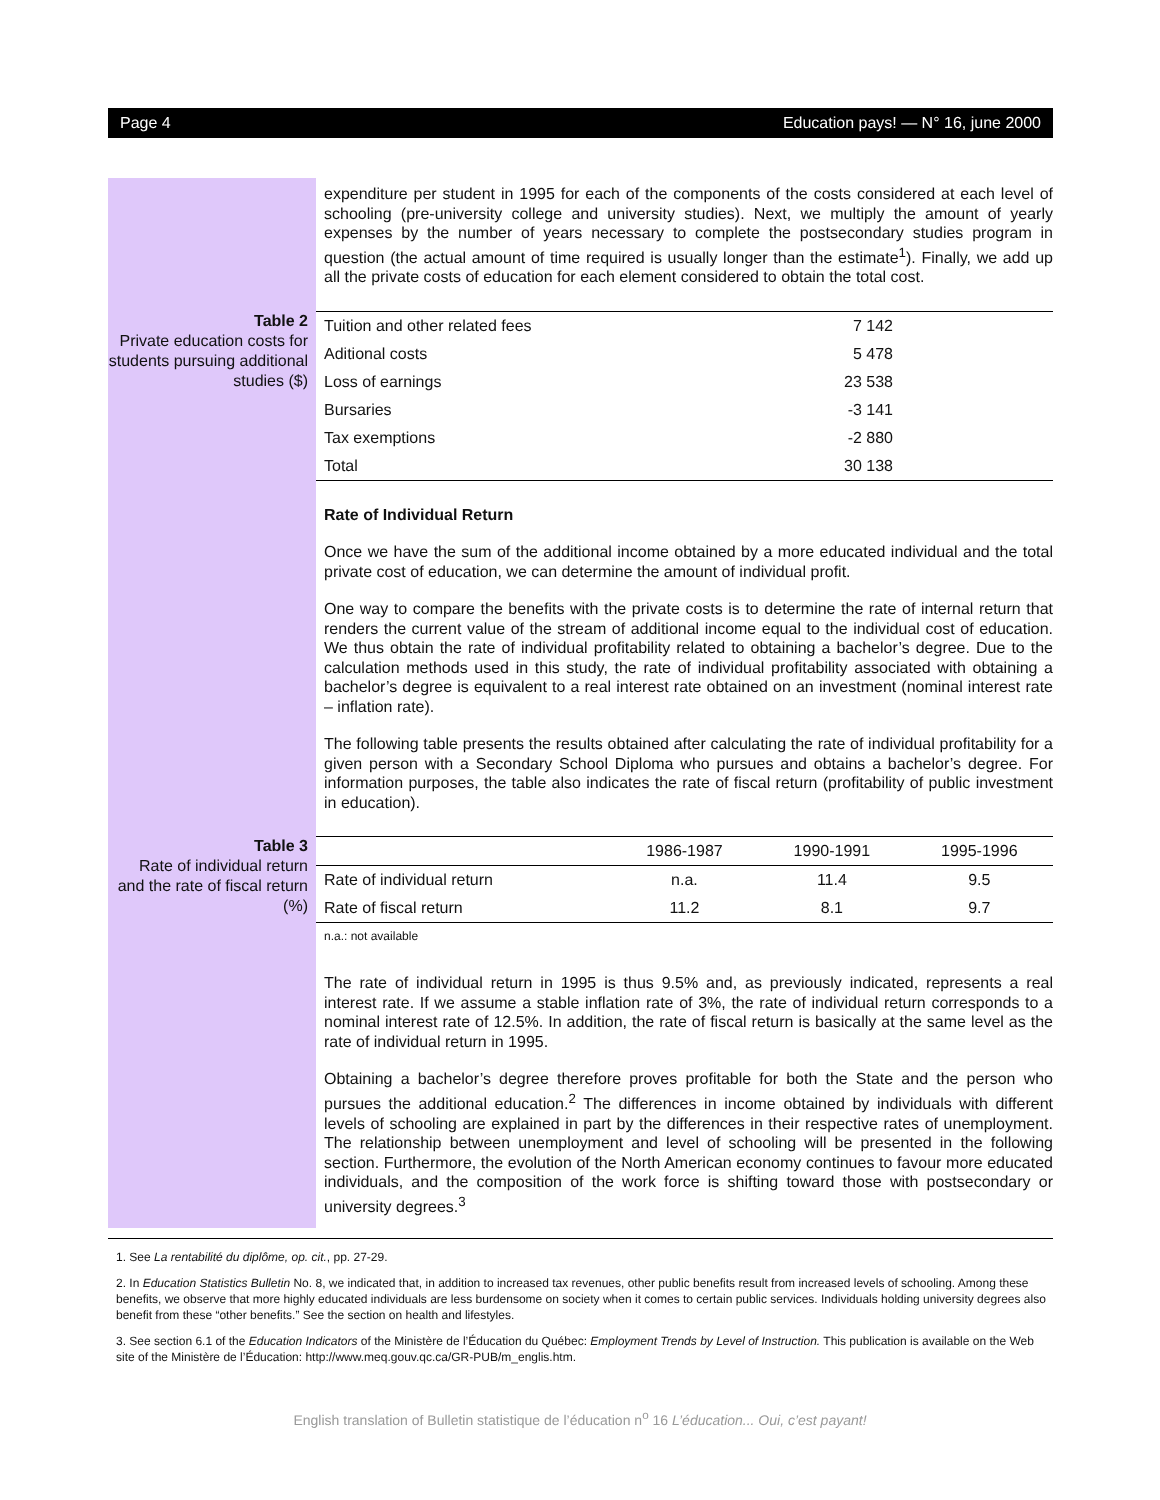Page 4 Education pays! — N° 16, june 2000
expenditure per student in 1995 for each of the components of the costs considered at each level of schooling (pre-university college and university studies). Next, we multiply the amount of yearly expenses by the number of years necessary to complete the postsecondary studies program in question (the actual amount of time required is usually longer than the estimate<sup>1</sup>). Finally, we add up all the private costs of education for each element considered to obtain the total cost.
Table 2
Private education costs for students pursuing additional studies ($)
| Tuition and other related fees | 7 142 |
| Aditional costs | 5 478 |
| Loss of earnings | 23 538 |
| Bursaries | -3 141 |
| Tax exemptions | -2 880 |
| Total | 30 138 |
Rate of Individual Return
Once we have the sum of the additional income obtained by a more educated individual and the total private cost of education, we can determine the amount of individual profit.
One way to compare the benefits with the private costs is to determine the rate of internal return that renders the current value of the stream of additional income equal to the individual cost of education. We thus obtain the rate of individual profitability related to obtaining a bachelor’s degree. Due to the calculation methods used in this study, the rate of individual profitability associated with obtaining a bachelor’s degree is equivalent to a real interest rate obtained on an investment (nominal interest rate – inflation rate).
The following table presents the results obtained after calculating the rate of individual profitability for a given person with a Secondary School Diploma who pursues and obtains a bachelor’s degree. For information purposes, the table also indicates the rate of fiscal return (profitability of public investment in education).
Table 3
Rate of individual return and the rate of fiscal return (%)
| | 1986-1987 | 1990-1991 | 1995-1996 |
| --- | --- | --- | --- |
| Rate of individual return | n.a. | 11.4 | 9.5 |
| Rate of fiscal return | 11.2 | 8.1 | 9.7 |
n.a.: not available
The rate of individual return in 1995 is thus 9.5% and, as previously indicated, represents a real interest rate. If we assume a stable inflation rate of 3%, the rate of individual return corresponds to a nominal interest rate of 12.5%. In addition, the rate of fiscal return is basically at the same level as the rate of individual return in 1995.
Obtaining a bachelor’s degree therefore proves profitable for both the State and the person who pursues the additional education.<sup>2</sup> The differences in income obtained by individuals with different levels of schooling are explained in part by the differences in their respective rates of unemployment. The relationship between unemployment and level of schooling will be presented in the following section. Furthermore, the evolution of the North American economy continues to favour more educated individuals, and the composition of the work force is shifting toward those with postsecondary or university degrees.<sup>3</sup>
1. See La rentabilité du diplôme, op. cit., pp. 27-29.
2. In Education Statistics Bulletin No. 8, we indicated that, in addition to increased tax revenues, other public benefits result from increased levels of schooling. Among these benefits, we observe that more highly educated individuals are less burdensome on society when it comes to certain public services. Individuals holding university degrees also benefit from these “other benefits.” See the section on health and lifestyles.
3. See section 6.1 of the Education Indicators of the Ministère de l’Éducation du Québec: Employment Trends by Level of Instruction. This publication is available on the Web site of the Ministère de l’Éducation: http://www.meq.gouv.qc.ca/GR-PUB/m_englis.htm.
English translation of Bulletin statistique de l’éducation n<sup>o</sup> 16 L’éducation... Oui, c’est payant!